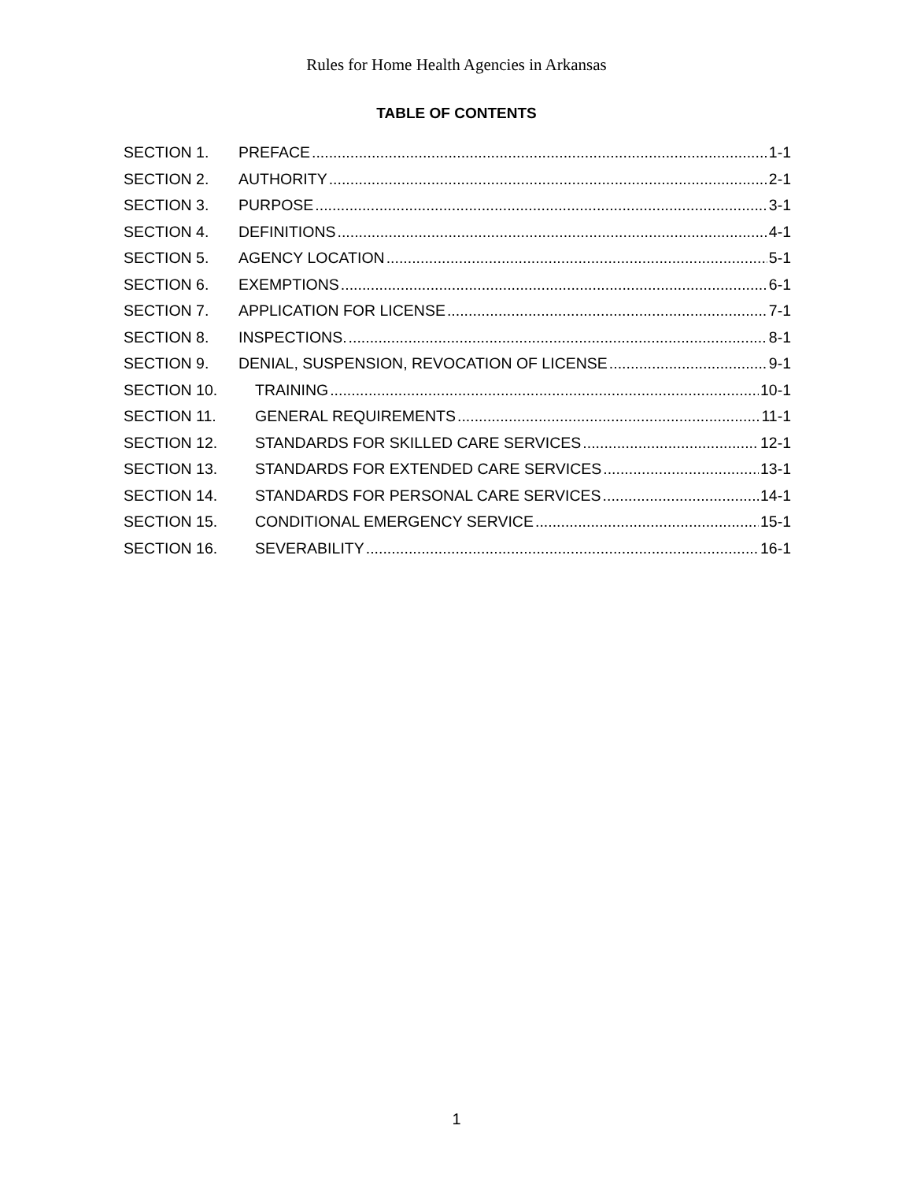Rules for Home Health Agencies in Arkansas
TABLE OF CONTENTS
SECTION 1. PREFACE 1-1
SECTION 2. AUTHORITY 2-1
SECTION 3. PURPOSE 3-1
SECTION 4. DEFINITIONS 4-1
SECTION 5. AGENCY LOCATION 5-1
SECTION 6. EXEMPTIONS 6-1
SECTION 7. APPLICATION FOR LICENSE 7-1
SECTION 8. INSPECTIONS. 8-1
SECTION 9. DENIAL, SUSPENSION, REVOCATION OF LICENSE 9-1
SECTION 10. TRAINING 10-1
SECTION 11. GENERAL REQUIREMENTS 11-1
SECTION 12. STANDARDS FOR SKILLED CARE SERVICES 12-1
SECTION 13. STANDARDS FOR EXTENDED CARE SERVICES 13-1
SECTION 14. STANDARDS FOR PERSONAL CARE SERVICES 14-1
SECTION 15. CONDITIONAL EMERGENCY SERVICE 15-1
SECTION 16. SEVERABILITY 16-1
1